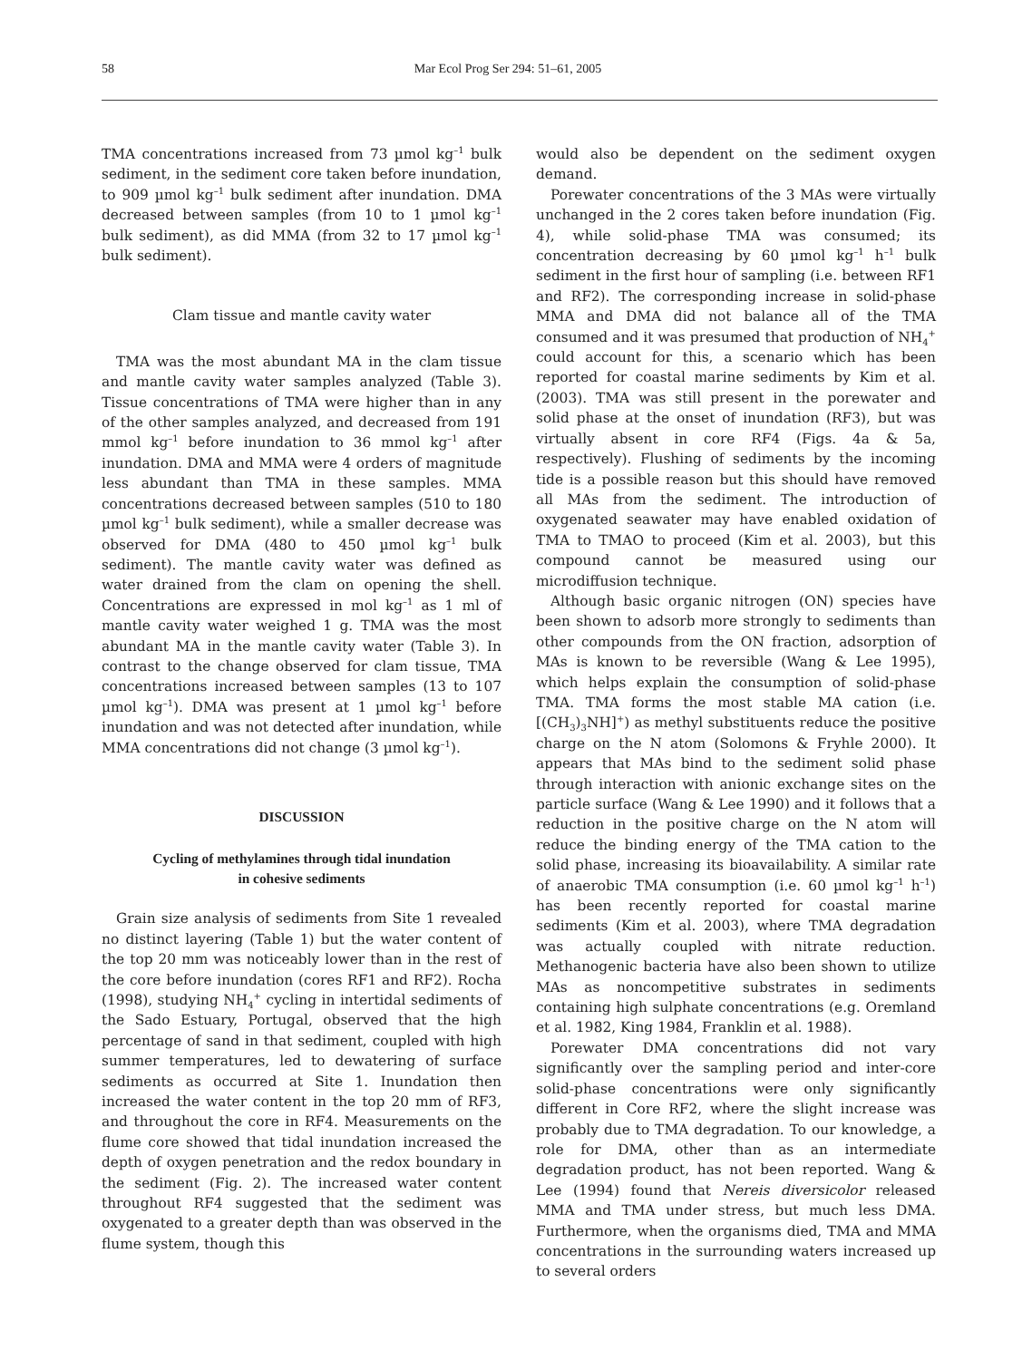58 Mar Ecol Prog Ser 294: 51–61, 2005
TMA concentrations increased from 73 µmol kg<sup>–1</sup> bulk sediment, in the sediment core taken before inundation, to 909 µmol kg<sup>–1</sup> bulk sediment after inundation. DMA decreased between samples (from 10 to 1 µmol kg<sup>–1</sup> bulk sediment), as did MMA (from 32 to 17 µmol kg<sup>–1</sup> bulk sediment).
Clam tissue and mantle cavity water
TMA was the most abundant MA in the clam tissue and mantle cavity water samples analyzed (Table 3). Tissue concentrations of TMA were higher than in any of the other samples analyzed, and decreased from 191 mmol kg<sup>–1</sup> before inundation to 36 mmol kg<sup>–1</sup> after inundation. DMA and MMA were 4 orders of magnitude less abundant than TMA in these samples. MMA concentrations decreased between samples (510 to 180 µmol kg<sup>–1</sup> bulk sediment), while a smaller decrease was observed for DMA (480 to 450 µmol kg<sup>–1</sup> bulk sediment). The mantle cavity water was defined as water drained from the clam on opening the shell. Concentrations are expressed in mol kg<sup>–1</sup> as 1 ml of mantle cavity water weighed 1 g. TMA was the most abundant MA in the mantle cavity water (Table 3). In contrast to the change observed for clam tissue, TMA concentrations increased between samples (13 to 107 µmol kg<sup>–1</sup>). DMA was present at 1 µmol kg<sup>–1</sup> before inundation and was not detected after inundation, while MMA concentrations did not change (3 µmol kg<sup>–1</sup>).
DISCUSSION
Cycling of methylamines through tidal inundation
in cohesive sediments
Grain size analysis of sediments from Site 1 revealed no distinct layering (Table 1) but the water content of the top 20 mm was noticeably lower than in the rest of the core before inundation (cores RF1 and RF2). Rocha (1998), studying NH<sub>4</sub><sup>+</sup> cycling in intertidal sediments of the Sado Estuary, Portugal, observed that the high percentage of sand in that sediment, coupled with high summer temperatures, led to dewatering of surface sediments as occurred at Site 1. Inundation then increased the water content in the top 20 mm of RF3, and throughout the core in RF4. Measurements on the flume core showed that tidal inundation increased the depth of oxygen penetration and the redox boundary in the sediment (Fig. 2). The increased water content throughout RF4 suggested that the sediment was oxygenated to a greater depth than was observed in the flume system, though this
would also be dependent on the sediment oxygen demand.
Porewater concentrations of the 3 MAs were virtually unchanged in the 2 cores taken before inundation (Fig. 4), while solid-phase TMA was consumed; its concentration decreasing by 60 µmol kg<sup>–1</sup> h<sup>–1</sup> bulk sediment in the first hour of sampling (i.e. between RF1 and RF2). The corresponding increase in solid-phase MMA and DMA did not balance all of the TMA consumed and it was presumed that production of NH<sub>4</sub><sup>+</sup> could account for this, a scenario which has been reported for coastal marine sediments by Kim et al. (2003). TMA was still present in the porewater and solid phase at the onset of inundation (RF3), but was virtually absent in core RF4 (Figs. 4a & 5a, respectively). Flushing of sediments by the incoming tide is a possible reason but this should have removed all MAs from the sediment. The introduction of oxygenated seawater may have enabled oxidation of TMA to TMAO to proceed (Kim et al. 2003), but this compound cannot be measured using our microdiffusion technique.
Although basic organic nitrogen (ON) species have been shown to adsorb more strongly to sediments than other compounds from the ON fraction, adsorption of MAs is known to be reversible (Wang & Lee 1995), which helps explain the consumption of solid-phase TMA. TMA forms the most stable MA cation (i.e. [(CH<sub>3</sub>)<sub>3</sub>NH]<sup>+</sup>) as methyl substituents reduce the positive charge on the N atom (Solomons & Fryhle 2000). It appears that MAs bind to the sediment solid phase through interaction with anionic exchange sites on the particle surface (Wang & Lee 1990) and it follows that a reduction in the positive charge on the N atom will reduce the binding energy of the TMA cation to the solid phase, increasing its bioavailability. A similar rate of anaerobic TMA consumption (i.e. 60 µmol kg<sup>–1</sup> h<sup>–1</sup>) has been recently reported for coastal marine sediments (Kim et al. 2003), where TMA degradation was actually coupled with nitrate reduction. Methanogenic bacteria have also been shown to utilize MAs as noncompetitive substrates in sediments containing high sulphate concentrations (e.g. Oremland et al. 1982, King 1984, Franklin et al. 1988).
Porewater DMA concentrations did not vary significantly over the sampling period and inter-core solid-phase concentrations were only significantly different in Core RF2, where the slight increase was probably due to TMA degradation. To our knowledge, a role for DMA, other than as an intermediate degradation product, has not been reported. Wang & Lee (1994) found that Nereis diversicolor released MMA and TMA under stress, but much less DMA. Furthermore, when the organisms died, TMA and MMA concentrations in the surrounding waters increased up to several orders